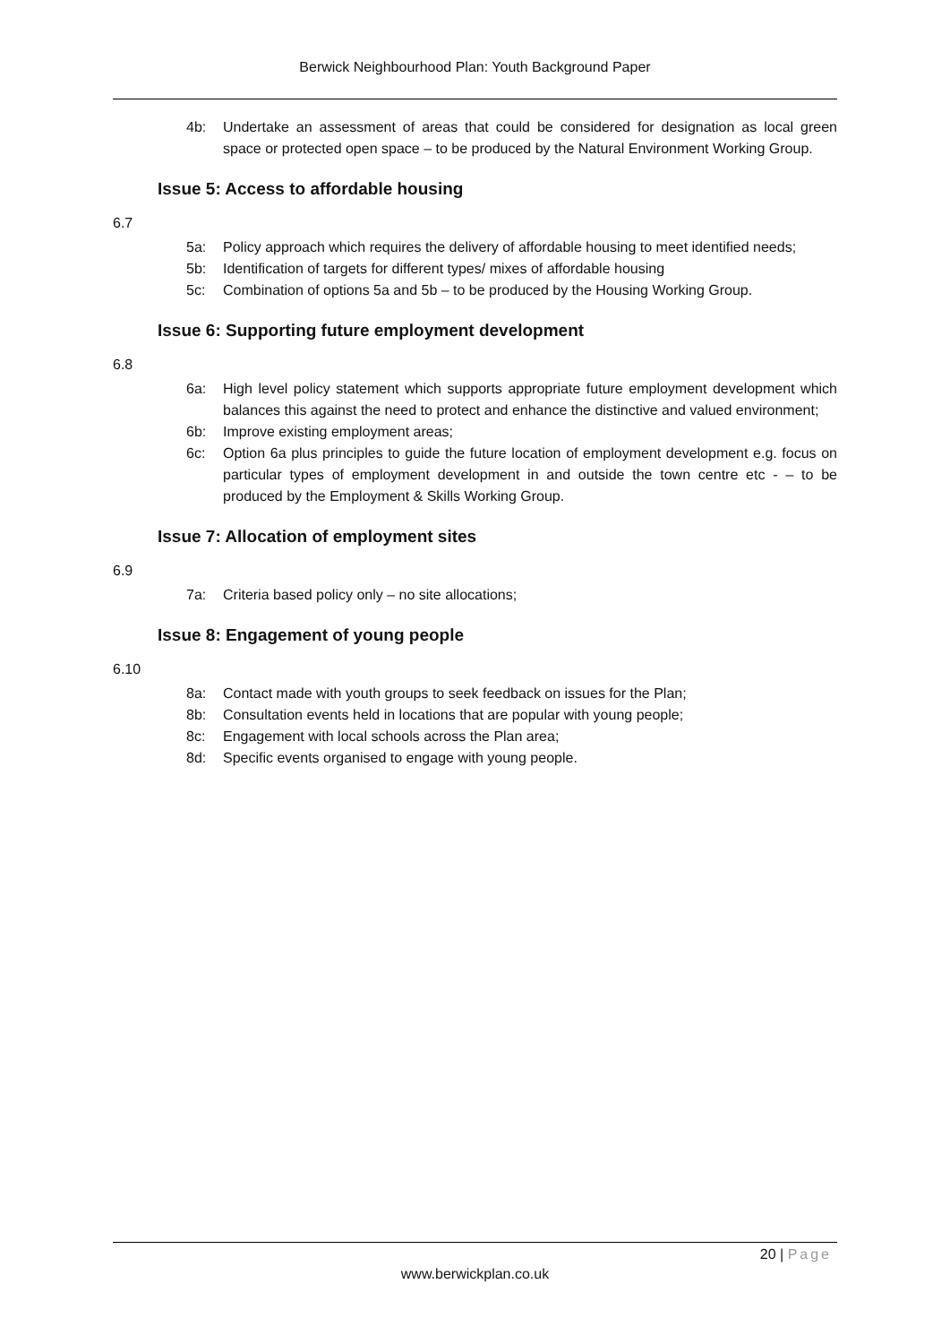Berwick Neighbourhood Plan: Youth Background Paper
4b: Undertake an assessment of areas that could be considered for designation as local green space or protected open space – to be produced by the Natural Environment Working Group.
Issue 5: Access to affordable housing
6.7
5a: Policy approach which requires the delivery of affordable housing to meet identified needs;
5b: Identification of targets for different types/ mixes of affordable housing
5c: Combination of options 5a and 5b – to be produced by the Housing Working Group.
Issue 6: Supporting future employment development
6.8
6a: High level policy statement which supports appropriate future employment development which balances this against the need to protect and enhance the distinctive and valued environment;
6b: Improve existing employment areas;
6c: Option 6a plus principles to guide the future location of employment development e.g. focus on particular types of employment development in and outside the town centre etc - – to be produced by the Employment & Skills Working Group.
Issue 7: Allocation of employment sites
6.9
7a: Criteria based policy only – no site allocations;
Issue 8: Engagement of young people
6.10
8a: Contact made with youth groups to seek feedback on issues for the Plan;
8b: Consultation events held in locations that are popular with young people;
8c: Engagement with local schools across the Plan area;
8d: Specific events organised to engage with young people.
20 | Page
www.berwickplan.co.uk